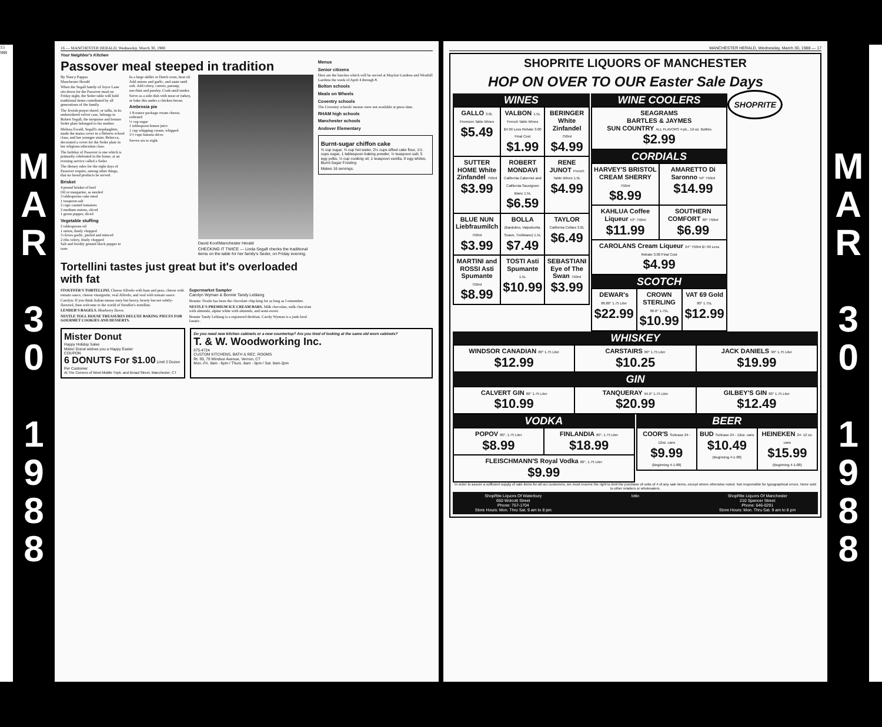15
988
M
A
R
3
0
1
9
8
8
16 — MANCHESTER HERALD, Wednesday, March 30, 1988
Your Neighbor's Kitchen
Passover meal steeped in tradition
By Nancy Pappas
Manchester Herald
When the Segall family of Joyce Lane sits down for the Passover meal on Friday night, the Seder table will hold traditional items contributed by all generations of the family.
The Jewish prayer shawl, or tallis, in its embroidered velvet case, belongs to Robert Segall; the turquoise and bronze Seder plate belonged to his mother.
Melissa Ewald, Segall's stepdaughter, made the matza cover in a Hebrew school class, and her younger sister, Rebecca, decorated a cover for the Seder plate in her religious education class.
The holiday of Passover is one which is primarily celebrated in the home, at an evening service called a Seder.
The dietary rules for the eight days of Passover require, among other things, that no bread products be served.
Brisket
4 pound brisket of beef
Oil or margarine, as needed
3 tablespoons cake meal
1 teaspoon salt
2 cups canned tomatoes
2 medium onions, sliced
1 green pepper, diced
Vegetable stuffing
2 tablespoons oil
1 onion, finely chopped
3 cloves garlic, peeled and minced
2 ribs celery, finely chopped
Salt and freshly ground black pepper to taste
In a large skillet or Dutch oven, heat oil. Add onions and garlic, and saute until soft. Add celery, carrots, parsnip, zucchini and parsley. Cook until tender.
Serve as a side dish with meat or turkey, or bake this under a chicken breast.
Ambrosia pie
1 8-ounce package cream cheese, softened
½ cup sugar
1 tablespoon lemon juice
1 cup whipping cream, whipped
1½ cups banana slices
Serves six to eight.
David Kool/Manchester Herald
CHECKING IT TWICE — Linda Segall checks the traditional items on the table for her family's Seder, on Friday evening.
Tortellini tastes just great but it's overloaded with fat
STOUFFER'S TORTELLINI. Cheese Alfredo with ham and peas, cheese with tomato sauce, cheese vinaigrette, veal Alfredo, and veal with tomato sauce.
Carolyn: If you think Italian means tasty but heavy, hearty but not subtly-flavored, then welcome to the world of Stouffer's tortellini.
LENDER'S BAGELS. Blueberry flavor.
NESTLE TOLL HOUSE TREASURES DELUXE BAKING PIECES FOR GOURMET COOKIES AND DESSERTS.
Supermarket Sampler
Carolyn Wyman & Bonnie Tandy Leblang
Bonnie: Nestle has been the chocolate chip king for as long as I remember.
NESTLE'S PREMIUM ICE CREAM BARS. Milk chocolate, milk chocolate with almonds, alpine white with almonds, and semi-sweet.
Bonnie Tandy Leblang is a registered dietitian. Caroly Wyman is a junk food fanatic.
Menus
Senior citizens
Here are the lunches which will be served at Mayfair Gardens and Westhill Gardens the week of April 4 through 8.
Bolton schools
Meals on Wheels
Coventry schools
The Coventry schools' menus were not available at press time.
RHAM high schools
Manchester schools
Andover Elementary
Burnt-sugar chiffon cake
¾ cup sugar, ¾ cup hot water, 2¼ cups sifted cake flour, 1½ cups sugar, 1 tablespoon baking powder, ½ teaspoon salt, 5 egg yolks, ½ cup cooking oil, 1 teaspoon vanilla, 8 egg whites, Burnt-Sugar Frosting
Makes 16 servings.
Mister Donut
Happy Holiday Sales
Mister Donut wishes you a Happy Easter
COUPON
6 DONUTS For $1.00 Limit 2 Dozen Per Customer
At The Corners of West Middle Tnpk. and Broad Street, Manchester, CT
Do you need new kitchen cabinets or a new countertop? Are you tired of looking at the same old worn cabinets?
T. & W. Woodworking Inc.
875-4724
CUSTOM KITCHENS, BATH & REC. ROOMS
Rt. 83, 78 Windsor Avenue, Vernon, CT
Mon.-Fri. 9am - 6pm / Thurs. 9am - 9pm / Sat. 9am-2pm
MANCHESTER HERALD, Wednesday, March 30, 1988 — 17
SHOPRITE LIQUORS OF MANCHESTER
HOP ON OVER TO OUR Easter Sale Days SHOPRITE
WINES
GALLO 3.0L Premium Table Wines
$5.49
VALBON 1.5L French Table Wines $4.99 Less Rebate 3.00 Final Cost
$1.99
BERINGER White Zinfandel 750ml
$4.99
SUTTER HOME White Zinfandel 750ml
$3.99
ROBERT MONDAVI California Cabernet and California Sauvignon Blanc 1.5L
$6.59
RENE JUNOT French Table Wines 1.5L
$4.99
BLUE NUN Liebfraumilch 750ml
$3.99
BOLLA (Bardolino, Valpolicella, Soave, Trebbiano) 1.5L
$7.49
TAYLOR California Cellars 3.0L
$6.49
MARTINI and ROSSI Asti Spumante 750ml
$8.99
TOSTI Asti Spumante 1.5L
$10.99
SEBASTIANI Eye of The Swan 750ml
$3.99
WINE COOLERS
SEAGRAMS
BARTLES & JAYMES
SUN COUNTRY ALL FLAVORS 4-pk., 12-oz. Bottles
$2.99
CORDIALS
HARVEY'S BRISTOL CREAM SHERRY 750ml
$8.99
AMARETTO Di Saronno 56° 750ml
$14.99
KAHLUA Coffee Liqueur 53° 750ml
$11.99
SOUTHERN COMFORT 80° 750ml
$6.99
CAROLANS Cream Liqueur 24° 750ml $7.99 Less Rebate 3.00 Final Cost
$4.99
SCOTCH
DEWAR's 86.80° 1.75 Liter
$22.99
CROWN STERLING 86.8° 1.75L
$10.99
VAT 69 Gold 80° 1.75L
$12.99
WHISKEY
WINDSOR CANADIAN 80° 1.75 Liter
$12.99
CARSTAIRS 80° 1.75 Liter
$10.25
JACK DANIELS 90° 1.75 Liter
$19.99
GIN
CALVERT GIN 80° 1.75 Liter
$10.99
TANQUERAY 94.6° 1.75 Liter
$20.99
GILBEY'S GIN 80° 1.75 Liter
$12.49
VODKA
POPOV 80°, 1.75 Liter
$8.99
FINLANDIA 80°, 1.75 Liter
$18.99
FLEISCHMANN'S Royal Vodka 80°, 1.75 Liter
$9.99
BEER
COOR'S Suitcase 24 - 12oz. cans
$9.99
(Beginning 4-1-88)
BUD Suitcase 24 - 12oz. cans
$10.49
(Beginning 4-1-88)
HEINEKEN 24- 12 oz. cans
$15.99
(Beginning 4-1-88)
In order to assure a sufficient supply of sale items for all our customers, we must reserve the right to limit the purchase of units of 4 of any sale items, except where otherwise noted. Not responsible for typographical errors. None sold to other retailers or wholesalers.
ShopRite Liquors Of Waterbury
650 Wolcott Street
Phone: 757-1704
Store Hours: Mon. Thru Sat. 9 am to 8 pm
lotto ShopRite Liquors Of Manchester
210 Spencer Street
Phone: 646-0291
Store Hours: Mon. Thru Sat. 9 am to 8 pm
M
A
R
3
0
1
9
8
8